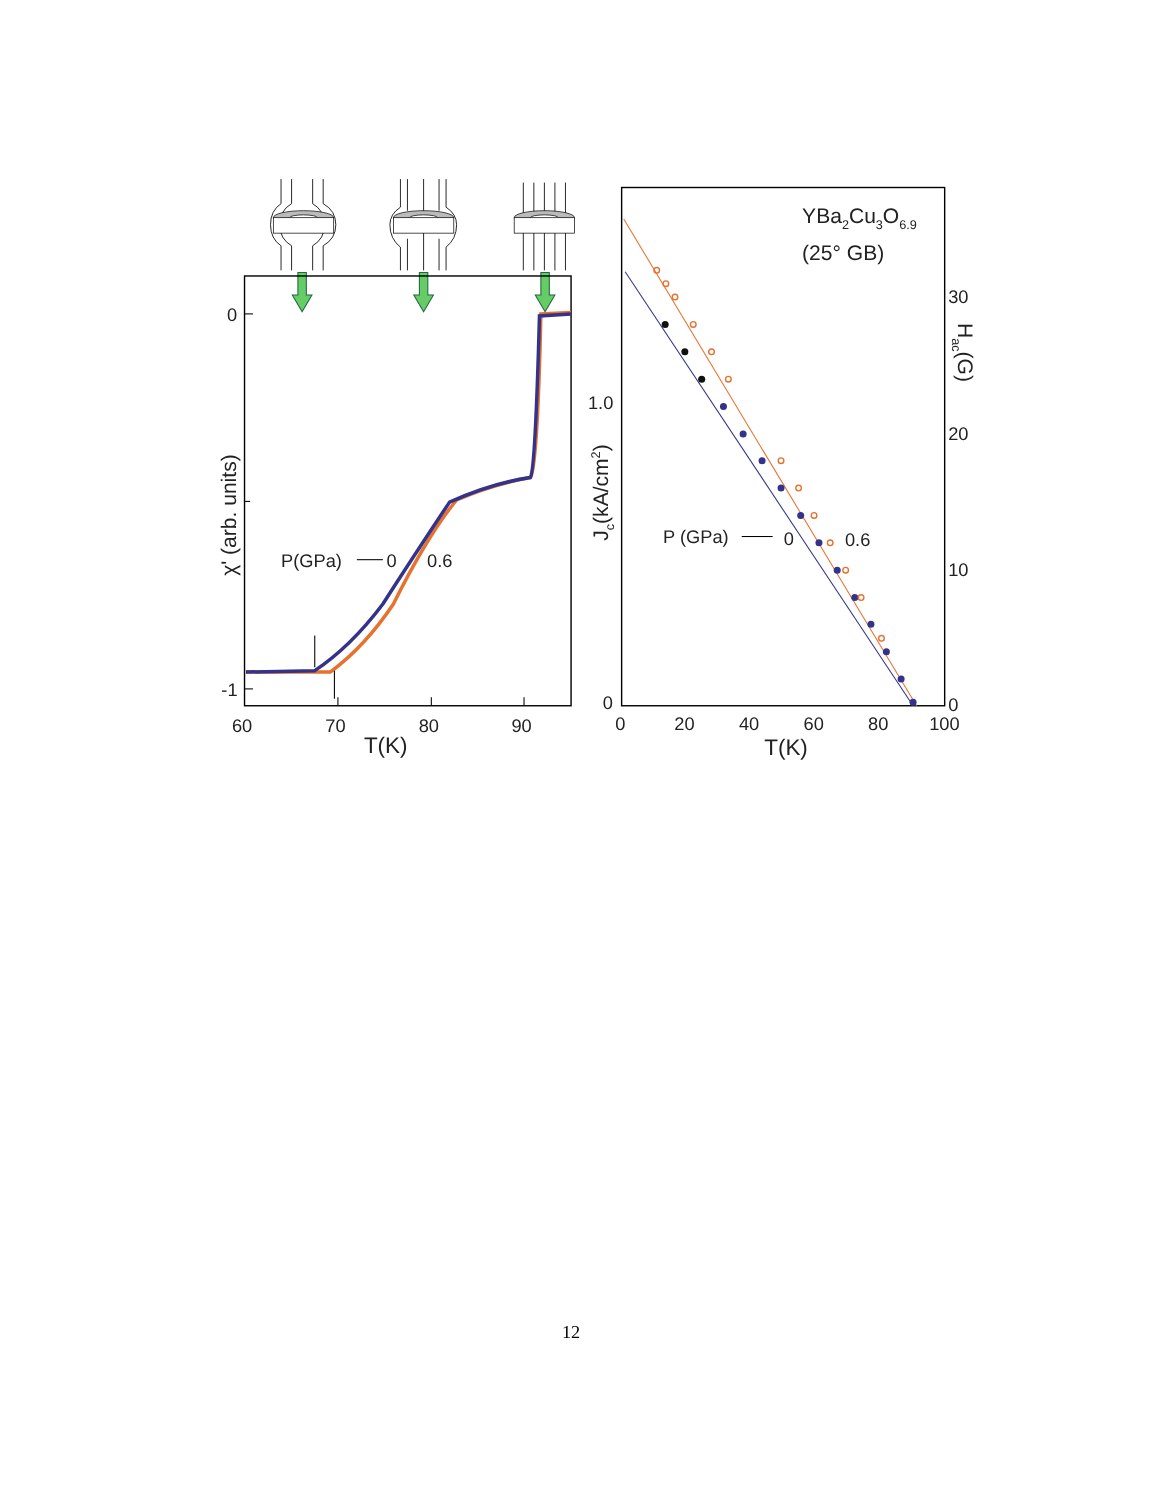0
-1
60
70
80
90
T(K)
P(GPa)
0
0.6
χ' (arb. units)
0
1.0
0
20
40
60
80
100
0
10
20
30
T(K)
YBa2Cu3O6.9
(25° GB)
P (GPa)
0
0.6
Jc(kA/cm2)
Hac(G)
12